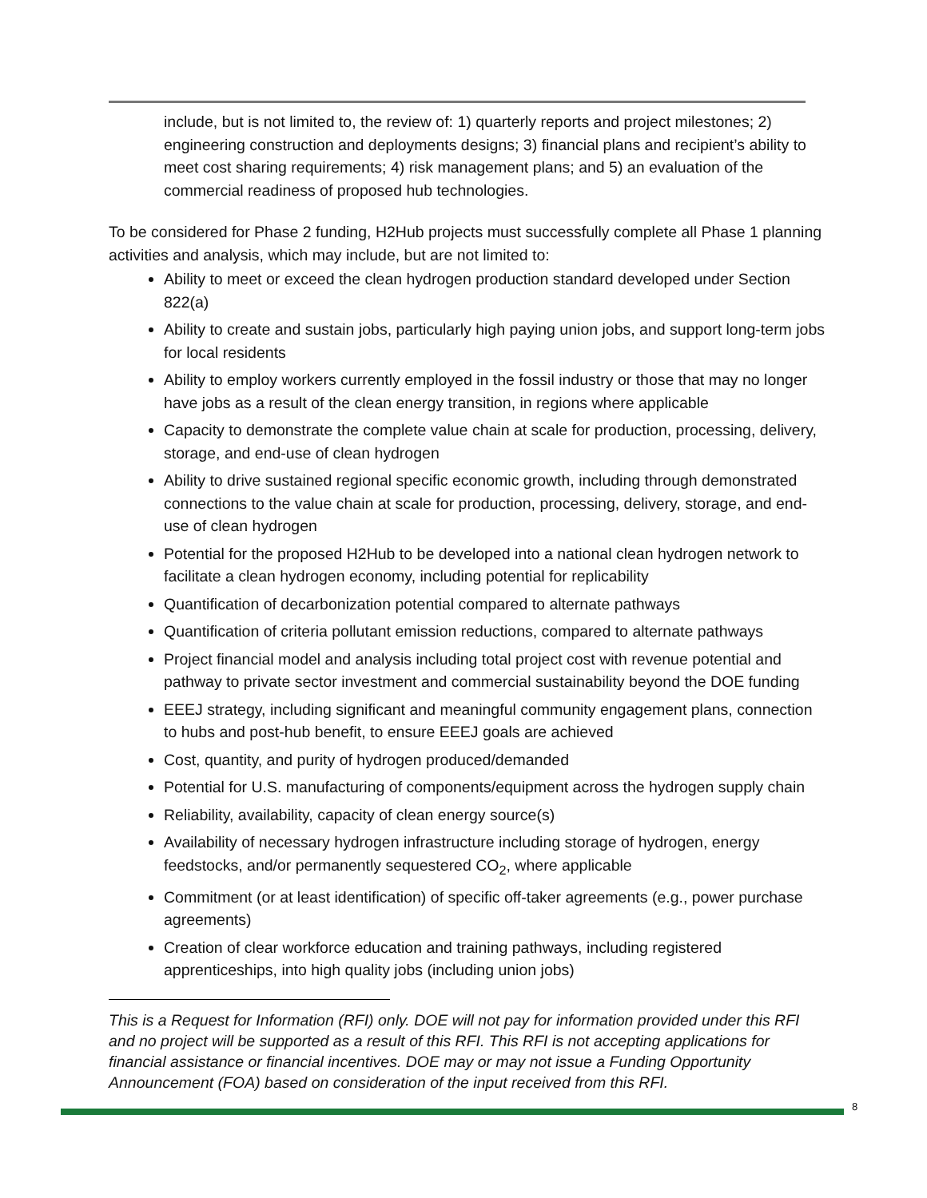include, but is not limited to, the review of: 1) quarterly reports and project milestones; 2) engineering construction and deployments designs; 3) financial plans and recipient’s ability to meet cost sharing requirements; 4) risk management plans; and 5) an evaluation of the commercial readiness of proposed hub technologies.
To be considered for Phase 2 funding, H2Hub projects must successfully complete all Phase 1 planning activities and analysis, which may include, but are not limited to:
Ability to meet or exceed the clean hydrogen production standard developed under Section 822(a)
Ability to create and sustain jobs, particularly high paying union jobs, and support long-term jobs for local residents
Ability to employ workers currently employed in the fossil industry or those that may no longer have jobs as a result of the clean energy transition, in regions where applicable
Capacity to demonstrate the complete value chain at scale for production, processing, delivery, storage, and end-use of clean hydrogen
Ability to drive sustained regional specific economic growth, including through demonstrated connections to the value chain at scale for production, processing, delivery, storage, and end-use of clean hydrogen
Potential for the proposed H2Hub to be developed into a national clean hydrogen network to facilitate a clean hydrogen economy, including potential for replicability
Quantification of decarbonization potential compared to alternate pathways
Quantification of criteria pollutant emission reductions, compared to alternate pathways
Project financial model and analysis including total project cost with revenue potential and pathway to private sector investment and commercial sustainability beyond the DOE funding
EEEJ strategy, including significant and meaningful community engagement plans, connection to hubs and post-hub benefit, to ensure EEEJ goals are achieved
Cost, quantity, and purity of hydrogen produced/demanded
Potential for U.S. manufacturing of components/equipment across the hydrogen supply chain
Reliability, availability, capacity of clean energy source(s)
Availability of necessary hydrogen infrastructure including storage of hydrogen, energy feedstocks, and/or permanently sequestered CO<sub>2</sub>, where applicable
Commitment (or at least identification) of specific off-taker agreements (e.g., power purchase agreements)
Creation of clear workforce education and training pathways, including registered apprenticeships, into high quality jobs (including union jobs)
This is a Request for Information (RFI) only. DOE will not pay for information provided under this RFI and no project will be supported as a result of this RFI. This RFI is not accepting applications for financial assistance or financial incentives. DOE may or may not issue a Funding Opportunity Announcement (FOA) based on consideration of the input received from this RFI.
8